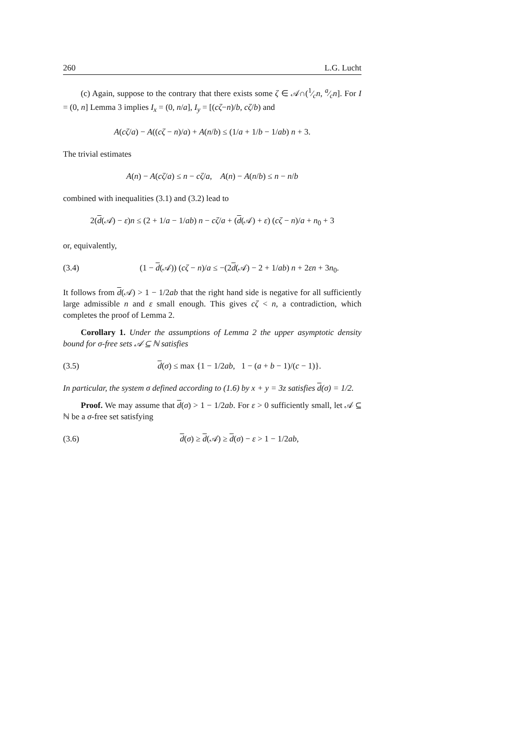260 L.G. Lucht
(c) Again, suppose to the contrary that there exists some ζ ∈ 𝒜∩(1⁄cn, a⁄cn]. For I = (0, n] Lemma 3 implies I<sub>x</sub> = (0, n/a], I<sub>y</sub> = [(cζ−n)/b, cζ/b) and
A(cζ/a) − A((cζ − n)/a) + A(n/b) ≤ (1/a + 1/b − 1/ab) n + 3.
The trivial estimates
A(n) − A(cζ/a) ≤ n − cζ/a, A(n) − A(n/b) ≤ n − n/b
combined with inequalities (3.1) and (3.2) lead to
2(d(𝒜) − ε)n ≤ (2 + 1/a − 1/ab) n − cζ/a + (d(𝒜) + ε) (cζ − n)/a + n<sub>0</sub> + 3
or, equivalently,
(3.4) (1 − d(𝒜)) (cζ − n)/a ≤ −(2d(𝒜) − 2 + 1/ab) n + 2εn + 3n<sub>0</sub>.
It follows from d(𝒜) > 1 − 1/2ab that the right hand side is negative for all sufficiently large admissible n and ε small enough. This gives cζ < n, a contradiction, which completes the proof of Lemma 2.
Corollary 1. Under the assumptions of Lemma 2 the upper asymptotic density bound for σ-free sets 𝒜 ⊆ ℕ satisfies
(3.5) d(σ) ≤ max {1 − 1/2ab, 1 − (a + b − 1)/(c − 1)}.
In particular, the system σ defined according to (1.6) by x + y = 3z satisfies d(σ) = 1/2.
Proof. We may assume that d(σ) > 1 − 1/2ab. For ε > 0 sufficiently small, let 𝒜 ⊆ ℕ be a σ-free set satisfying
(3.6) d(σ) ≥ d(𝒜) ≥ d(σ) − ε > 1 − 1/2ab,